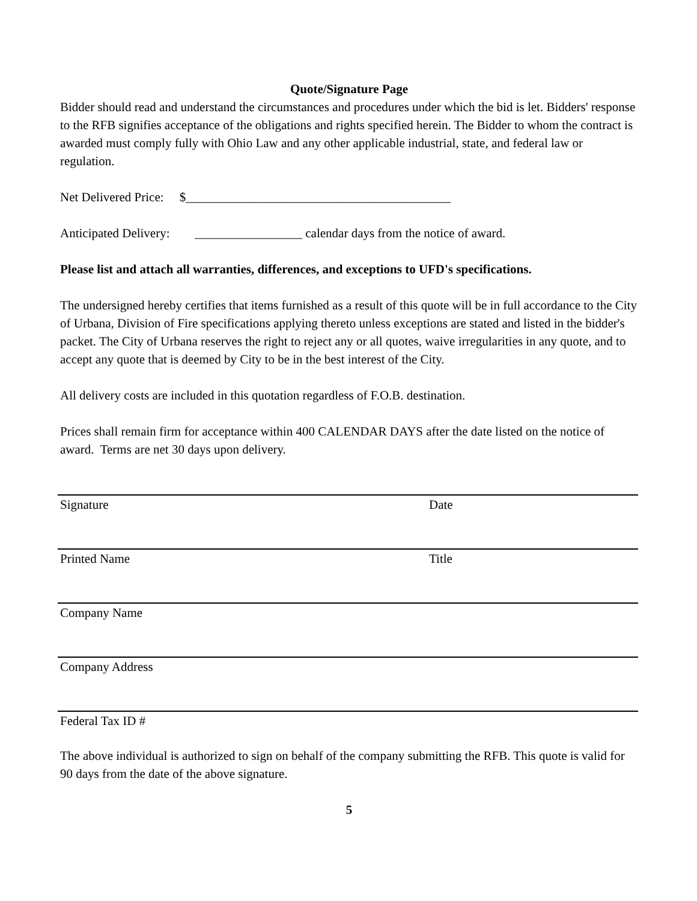Quote/Signature Page
Bidder should read and understand the circumstances and procedures under which the bid is let. Bidders' response to the RFB signifies acceptance of the obligations and rights specified herein. The Bidder to whom the contract is awarded must comply fully with Ohio Law and any other applicable industrial, state, and federal law or regulation.
Net Delivered Price: $__________________________________________
Anticipated Delivery: _________________ calendar days from the notice of award.
Please list and attach all warranties, differences, and exceptions to UFD's specifications.
The undersigned hereby certifies that items furnished as a result of this quote will be in full accordance to the City of Urbana, Division of Fire specifications applying thereto unless exceptions are stated and listed in the bidder's packet. The City of Urbana reserves the right to reject any or all quotes, waive irregularities in any quote, and to accept any quote that is deemed by City to be in the best interest of the City.
All delivery costs are included in this quotation regardless of F.O.B. destination.
Prices shall remain firm for acceptance within 400 CALENDAR DAYS after the date listed on the notice of award. Terms are net 30 days upon delivery.
Signature Date
Printed Name Title
Company Name
Company Address
Federal Tax ID #
The above individual is authorized to sign on behalf of the company submitting the RFB. This quote is valid for 90 days from the date of the above signature.
5